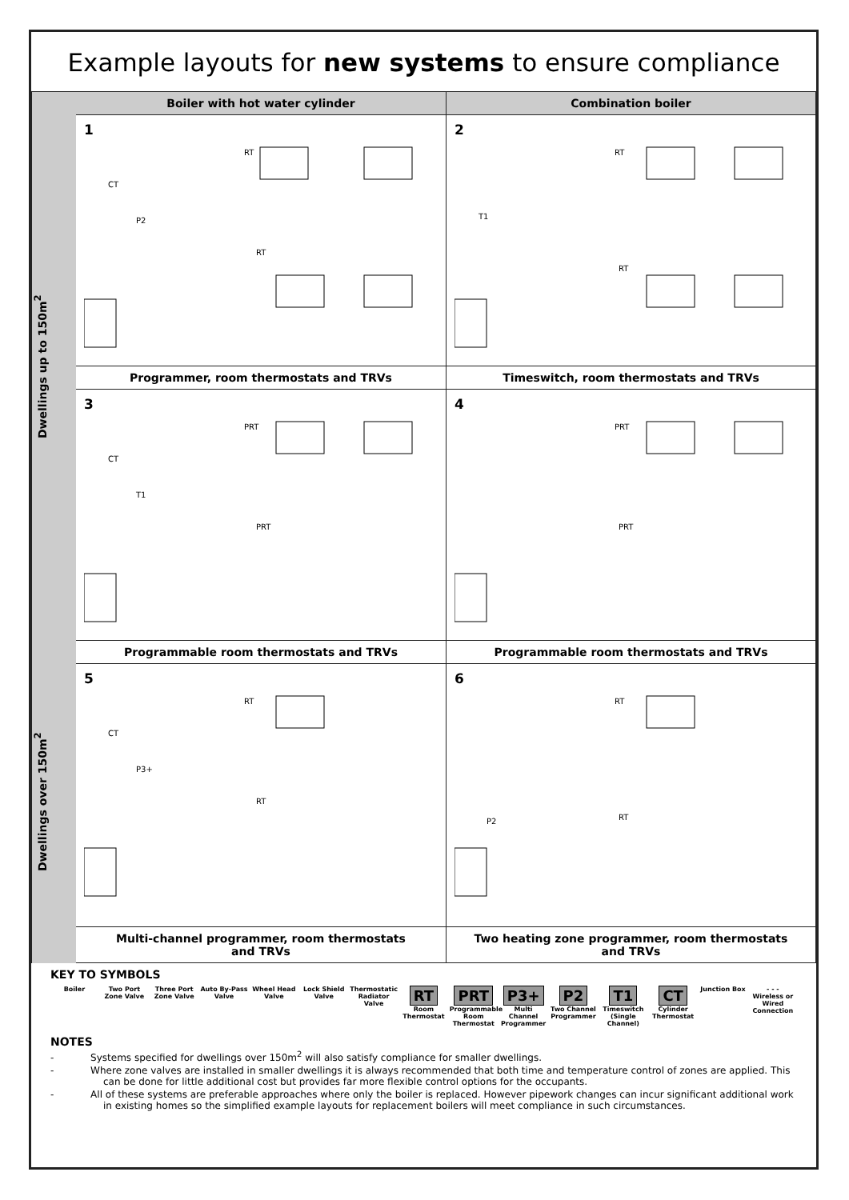Example layouts for new systems to ensure compliance
Dwellings up to 150m<sup>2</sup>
Boiler with hot water cylinder
Combination boiler
1
RT
CT
P2
RT
2
RT
T1
RT
Programmer, room thermostats and TRVs
Timeswitch, room thermostats and TRVs
3
PRT
CT
T1
PRT
4
PRT
PRT
Dwellings over 150m<sup>2</sup>
Programmable room thermostats and TRVs
Programmable room thermostats and TRVs
5
RT
CT
P3+
RT
6
RT
P2
RT
Multi-channel programmer, room thermostats
and TRVs
Two heating zone programmer, room thermostats
and TRVs
KEY TO SYMBOLS
Boiler Two Port Zone Valve
Three Port Zone Valve
Auto By-Pass Valve
Wheel Head Valve
Lock Shield Valve
Thermostatic Radiator Valve
RT
Room Thermostat
PRT
Programmable Room Thermostat
P3+
Multi Channel Programmer
P2
Two Channel Programmer
T1
Timeswitch (Single Channel)
CT
Cylinder Thermostat
Junction Box - - -
Wireless or Wired Connection
NOTES
- Systems specified for dwellings over 150m<sup>2</sup> will also satisfy compliance for smaller dwellings.
- Where zone valves are installed in smaller dwellings it is always recommended that both time and temperature control of zones are applied. This can be done for little additional cost but provides far more flexible control options for the occupants.
- All of these systems are preferable approaches where only the boiler is replaced. However pipework changes can incur significant additional work in existing homes so the simplified example layouts for replacement boilers will meet compliance in such circumstances.